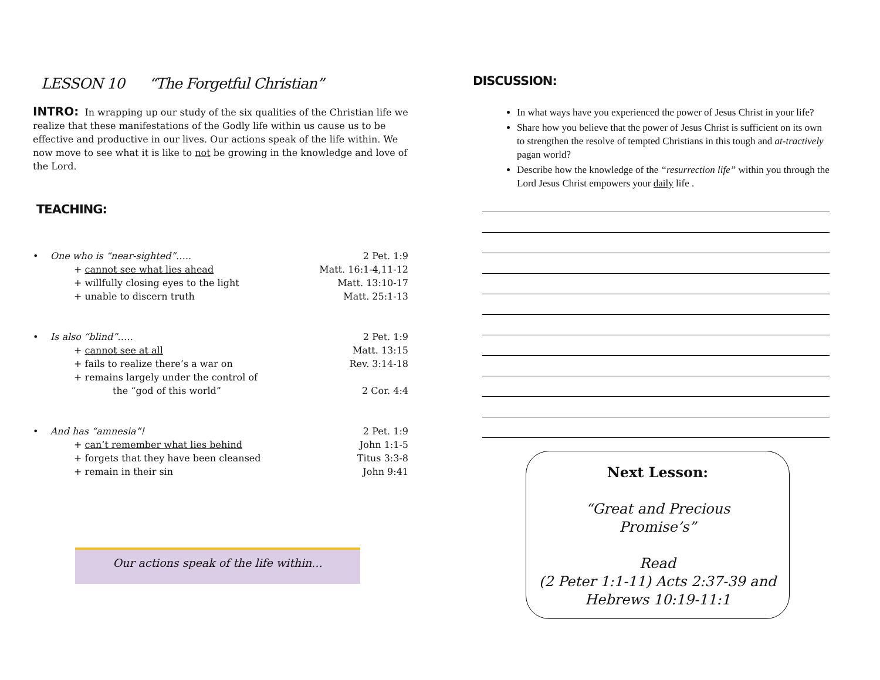LESSON 10 “The Forgetful Christian”
INTRO: In wrapping up our study of the six qualities of the Christian life we realize that these manifestations of the Godly life within us cause us to be effective and productive in our lives. Our actions speak of the life within. We now move to see what it is like to not be growing in the knowledge and love of the Lord.
TEACHING:
• One who is “near-sighted”….. 2 Pet. 1:9
+ cannot see what lies ahead Matt. 16:1-4,11-12
+ willfully closing eyes to the light Matt. 13:10-17
+ unable to discern truth Matt. 25:1-13
• Is also “blind”….. 2 Pet. 1:9
+ cannot see at all Matt. 13:15
+ fails to realize there’s a war on Rev. 3:14-18
+ remains largely under the control of
the “god of this world” 2 Cor. 4:4
• And has “amnesia”! 2 Pet. 1:9
+ can’t remember what lies behind John 1:1-5
+ forgets that they have been cleansed Titus 3:3-8
+ remain in their sin John 9:41
Our actions speak of the life within...
DISCUSSION:
In what ways have you experienced the power of Jesus Christ in your life?
Share how you believe that the power of Jesus Christ is sufficient on its own to strengthen the resolve of tempted Christians in this tough and at-tractively pagan world?
Describe how the knowledge of the “resurrection life” within you through the Lord Jesus Christ empowers your daily life .
Next Lesson:
“Great and Precious
Promise’s”
Read
(2 Peter 1:1-11) Acts 2:37-39 and
Hebrews 10:19-11:1